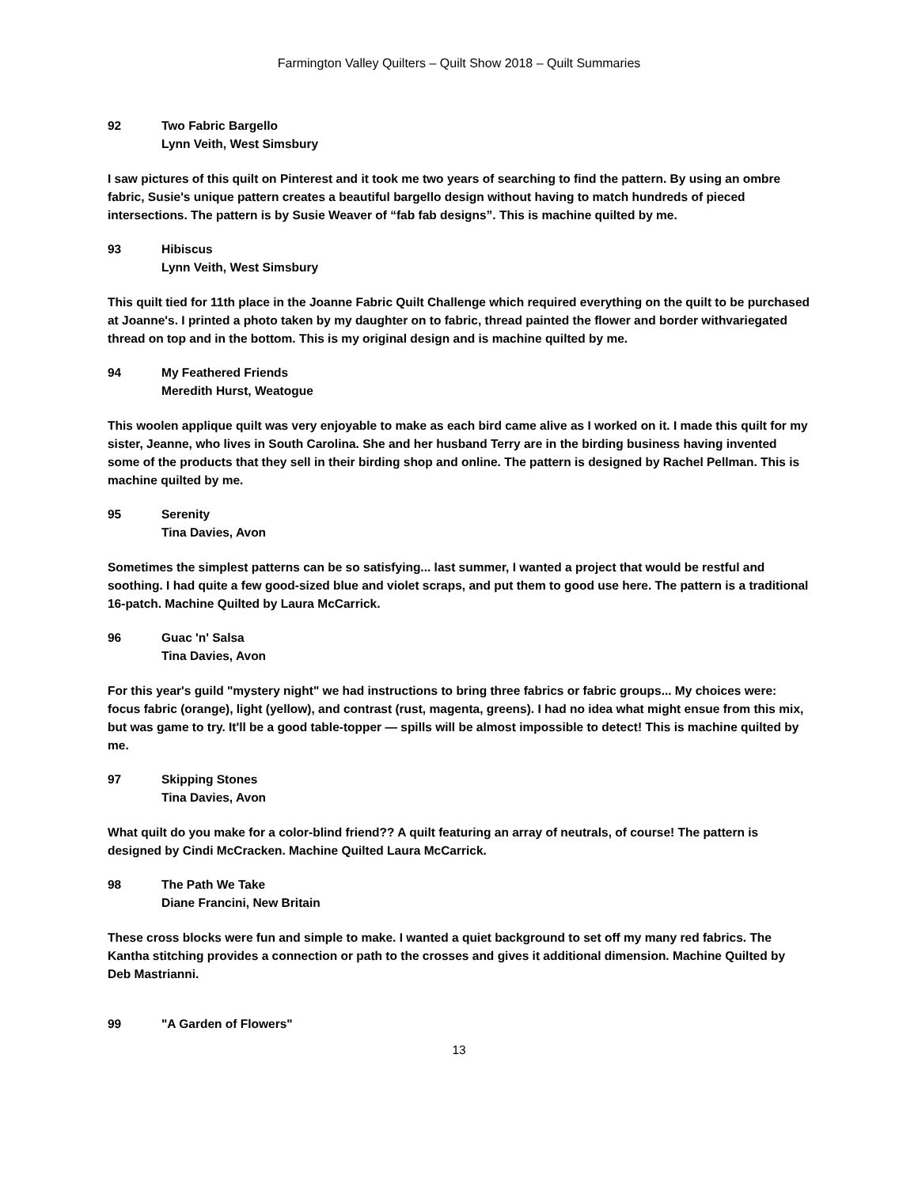Farmington Valley Quilters – Quilt Show 2018 – Quilt Summaries
92 Two Fabric Bargello
Lynn Veith, West Simsbury
I saw pictures of this quilt on Pinterest and it took me two years of searching to find the pattern. By using an ombre fabric, Susie's unique pattern creates a beautiful bargello design without having to match hundreds of pieced intersections. The pattern is by Susie Weaver of “fab fab designs”. This is machine quilted by me.
93 Hibiscus
Lynn Veith, West Simsbury
This quilt tied for 11th place in the Joanne Fabric Quilt Challenge which required everything on the quilt to be purchased at Joanne's. I printed a photo taken by my daughter on to fabric, thread painted the flower and border withvariegated thread on top and in the bottom. This is my original design and is machine quilted by me.
94 My Feathered Friends
Meredith Hurst, Weatogue
This woolen applique quilt was very enjoyable to make as each bird came alive as I worked on it. I made this quilt for my sister, Jeanne, who lives in South Carolina. She and her husband Terry are in the birding business having invented some of the products that they sell in their birding shop and online. The pattern is designed by Rachel Pellman. This is machine quilted by me.
95 Serenity
Tina Davies, Avon
Sometimes the simplest patterns can be so satisfying... last summer, I wanted a project that would be restful and soothing. I had quite a few good-sized blue and violet scraps, and put them to good use here. The pattern is a traditional 16-patch. Machine Quilted by Laura McCarrick.
96 Guac 'n' Salsa
Tina Davies, Avon
For this year's guild "mystery night" we had instructions to bring three fabrics or fabric groups... My choices were: focus fabric (orange), light (yellow), and contrast (rust, magenta, greens). I had no idea what might ensue from this mix, but was game to try. It'll be a good table-topper — spills will be almost impossible to detect! This is machine quilted by me.
97 Skipping Stones
Tina Davies, Avon
What quilt do you make for a color-blind friend?? A quilt featuring an array of neutrals, of course! The pattern is designed by Cindi McCracken. Machine Quilted Laura McCarrick.
98 The Path We Take
Diane Francini, New Britain
These cross blocks were fun and simple to make. I wanted a quiet background to set off my many red fabrics. The Kantha stitching provides a connection or path to the crosses and gives it additional dimension. Machine Quilted by Deb Mastrianni.
99 "A Garden of Flowers"
13